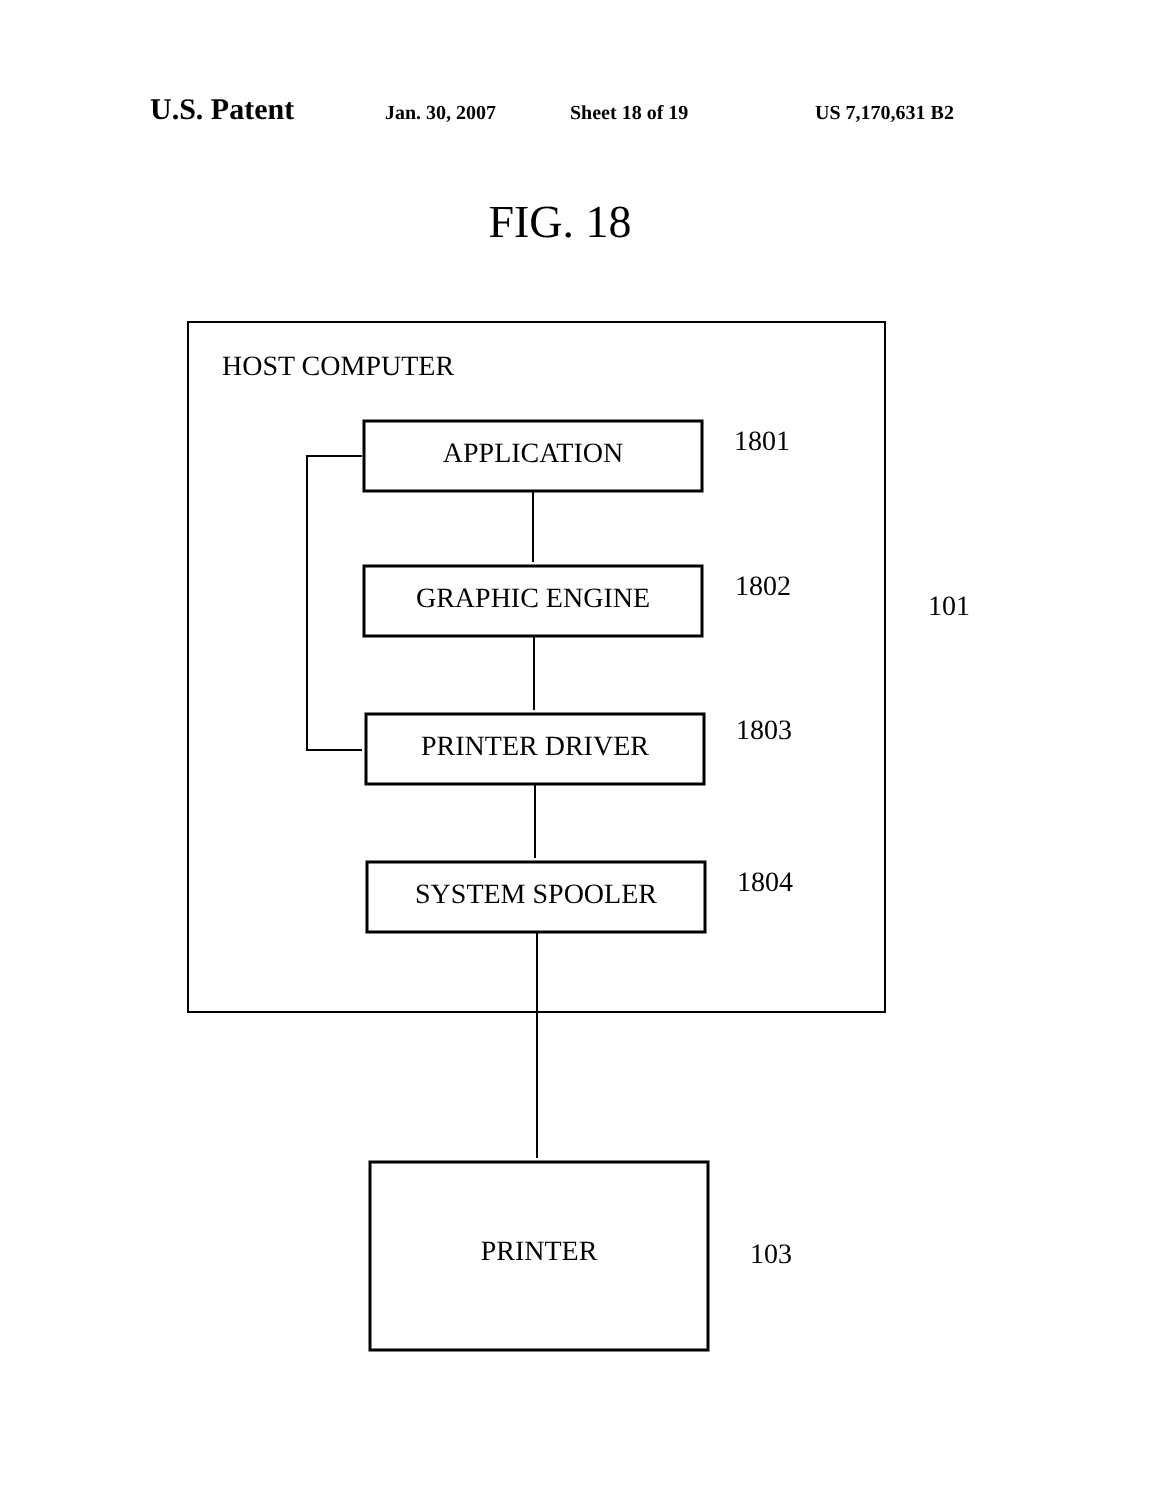U.S. Patent Jan. 30, 2007 Sheet 18 of 19 US 7,170,631 B2
FIG. 18
HOST COMPUTER
APPLICATION 1801
GRAPHIC ENGINE 1802
101
PRINTER DRIVER 1803
SYSTEM SPOOLER 1804
PRINTER 103